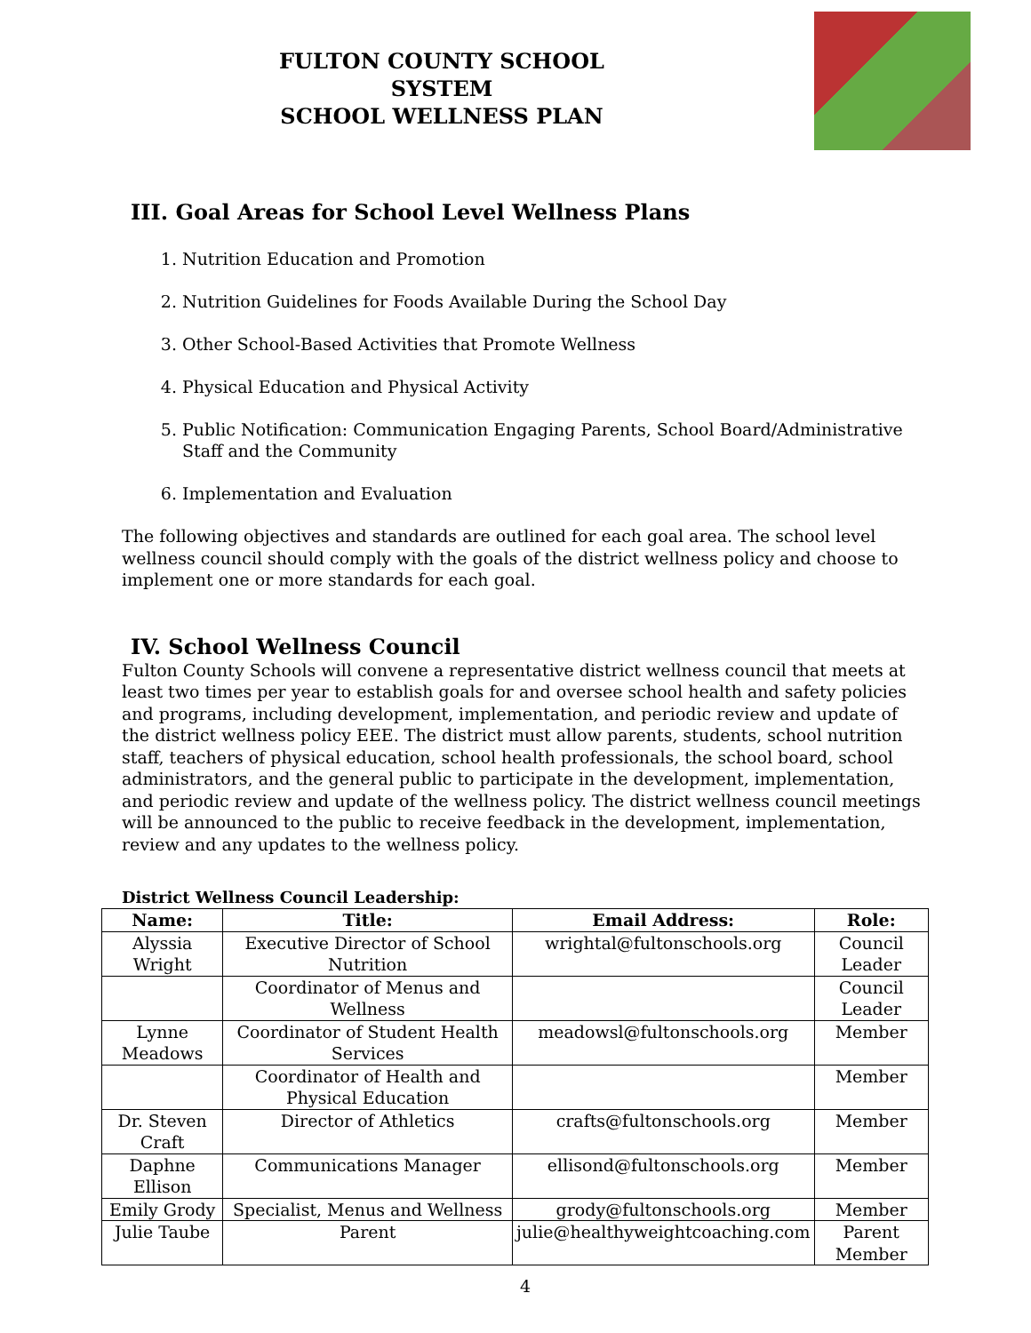FULTON COUNTY SCHOOL SYSTEM
SCHOOL WELLNESS PLAN
III. Goal Areas for School Level Wellness Plans
1. Nutrition Education and Promotion
2. Nutrition Guidelines for Foods Available During the School Day
3. Other School-Based Activities that Promote Wellness
4. Physical Education and Physical Activity
5. Public Notification: Communication Engaging Parents, School Board/Administrative Staff and the Community
6. Implementation and Evaluation
The following objectives and standards are outlined for each goal area. The school level wellness council should comply with the goals of the district wellness policy and choose to implement one or more standards for each goal.
IV. School Wellness Council
Fulton County Schools will convene a representative district wellness council that meets at least two times per year to establish goals for and oversee school health and safety policies and programs, including development, implementation, and periodic review and update of the district wellness policy EEE. The district must allow parents, students, school nutrition staff, teachers of physical education, school health professionals, the school board, school administrators, and the general public to participate in the development, implementation, and periodic review and update of the wellness policy. The district wellness council meetings will be announced to the public to receive feedback in the development, implementation, review and any updates to the wellness policy.
District Wellness Council Leadership:
| Name: | Title: | Email Address: | Role: |
| --- | --- | --- | --- |
| Alyssia Wright | Executive Director of School Nutrition | wrightal@fultonschools.org | Council Leader |
| | Coordinator of Menus and Wellness | | Council Leader |
| Lynne Meadows | Coordinator of Student Health Services | meadowsl@fultonschools.org | Member |
| | Coordinator of Health and Physical Education | | Member |
| Dr. Steven Craft | Director of Athletics | crafts@fultonschools.org | Member |
| Daphne Ellison | Communications Manager | ellisond@fultonschools.org | Member |
| Emily Grody | Specialist, Menus and Wellness | grody@fultonschools.org | Member |
| Julie Taube | Parent | julie@healthyweightcoaching.com | Parent Member |
4